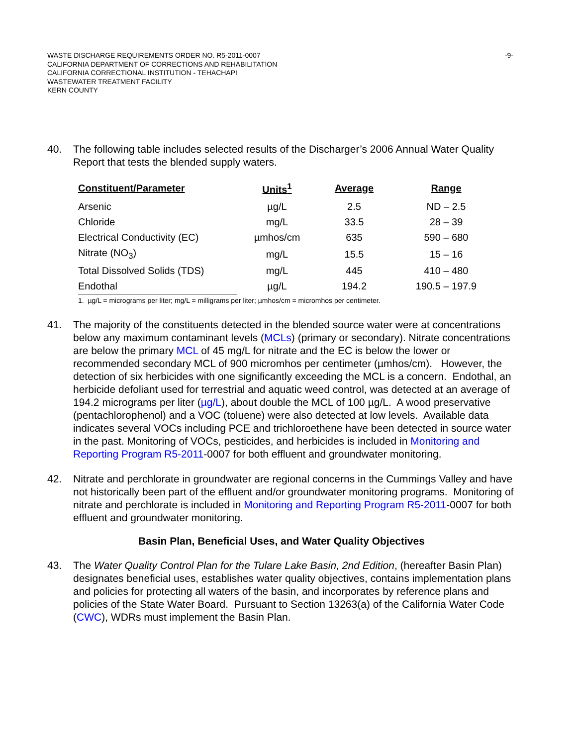-9- WASTE DISCHARGE REQUIREMENTS ORDER NO. R5-2011-0007
CALIFORNIA DEPARTMENT OF CORRECTIONS AND REHABILITATION
CALIFORNIA CORRECTIONAL INSTITUTION - TEHACHAPI
WASTEWATER TREATMENT FACILITY
KERN COUNTY
40. The following table includes selected results of the Discharger’s 2006 Annual Water Quality Report that tests the blended supply waters.
| Constituent/Parameter | Units<sup>1</sup> | Average | Range |
| --- | --- | --- | --- |
| Arsenic | µg/L | 2.5 | ND – 2.5 |
| Chloride | mg/L | 33.5 | 28 – 39 |
| Electrical Conductivity (EC) | µmhos/cm | 635 | 590 – 680 |
| Nitrate (NO<sub>3</sub>) | mg/L | 15.5 | 15 – 16 |
| Total Dissolved Solids (TDS) | mg/L | 445 | 410 – 480 |
| Endothal | µg/L | 194.2 | 190.5 – 197.9 |
1. µg/L = micrograms per liter; mg/L = milligrams per liter; µmhos/cm = micromhos per centimeter.
41. The majority of the constituents detected in the blended source water were at concentrations below any maximum contaminant levels (MCLs) (primary or secondary). Nitrate concentrations are below the primary MCL of 45 mg/L for nitrate and the EC is below the lower or recommended secondary MCL of 900 micromhos per centimeter (µmhos/cm). However, the detection of six herbicides with one significantly exceeding the MCL is a concern. Endothal, an herbicide defoliant used for terrestrial and aquatic weed control, was detected at an average of 194.2 micrograms per liter (µg/L), about double the MCL of 100 µg/L. A wood preservative (pentachlorophenol) and a VOC (toluene) were also detected at low levels. Available data indicates several VOCs including PCE and trichloroethene have been detected in source water in the past. Monitoring of VOCs, pesticides, and herbicides is included in Monitoring and Reporting Program R5-2011-0007 for both effluent and groundwater monitoring.
42. Nitrate and perchlorate in groundwater are regional concerns in the Cummings Valley and have not historically been part of the effluent and/or groundwater monitoring programs. Monitoring of nitrate and perchlorate is included in Monitoring and Reporting Program R5-2011-0007 for both effluent and groundwater monitoring.
Basin Plan, Beneficial Uses, and Water Quality Objectives
43. The Water Quality Control Plan for the Tulare Lake Basin, 2nd Edition, (hereafter Basin Plan) designates beneficial uses, establishes water quality objectives, contains implementation plans and policies for protecting all waters of the basin, and incorporates by reference plans and policies of the State Water Board. Pursuant to Section 13263(a) of the California Water Code (CWC), WDRs must implement the Basin Plan.